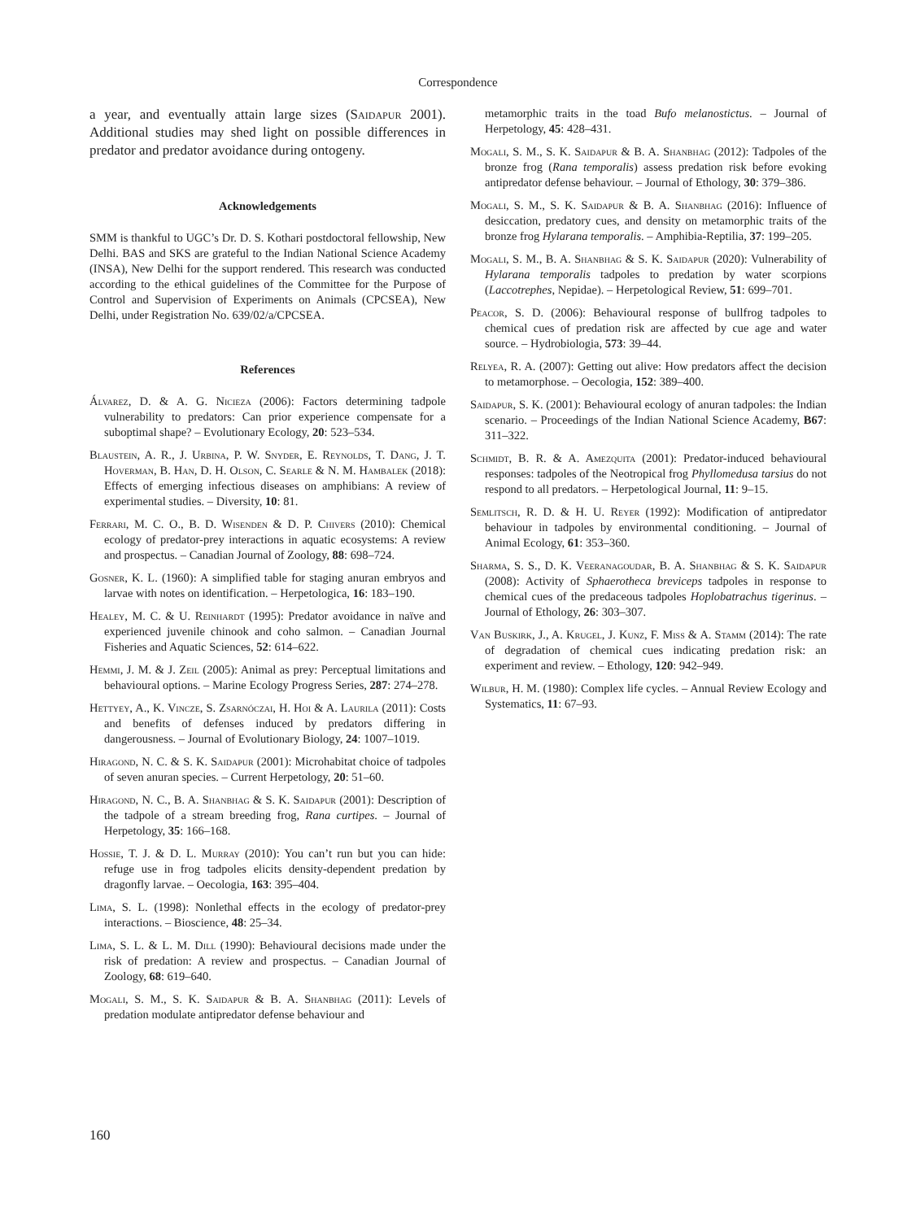Correspondence
a year, and eventually attain large sizes (Saidapur 2001). Additional studies may shed light on possible differences in predator and predator avoidance during ontogeny.
Acknowledgements
SMM is thankful to UGC’s Dr. D. S. Kothari postdoctoral fellowship, New Delhi. BAS and SKS are grateful to the Indian National Science Academy (INSA), New Delhi for the support rendered. This research was conducted according to the ethical guidelines of the Committee for the Purpose of Control and Supervision of Experiments on Animals (CPCSEA), New Delhi, under Registration No. 639/02/a/CPCSEA.
References
Álvarez, D. & A. G. Nicieza (2006): Factors determining tadpole vulnerability to predators: Can prior experience compensate for a suboptimal shape? – Evolutionary Ecology, 20: 523–534.
Blaustein, A. R., J. Urbina, P. W. Snyder, E. Reynolds, T. Dang, J. T. Hoverman, B. Han, D. H. Olson, C. Searle & N. M. Hambalek (2018): Effects of emerging infectious diseases on amphibians: A review of experimental studies. – Diversity, 10: 81.
Ferrari, M. C. O., B. D. Wisenden & D. P. Chivers (2010): Chemical ecology of predator-prey interactions in aquatic ecosystems: A review and prospectus. – Canadian Journal of Zoology, 88: 698–724.
Gosner, K. L. (1960): A simplified table for staging anuran embryos and larvae with notes on identification. – Herpetologica, 16: 183–190.
Healey, M. C. & U. Reinhardt (1995): Predator avoidance in naïve and experienced juvenile chinook and coho salmon. – Canadian Journal Fisheries and Aquatic Sciences, 52: 614–622.
Hemmi, J. M. & J. Zeil (2005): Animal as prey: Perceptual limitations and behavioural options. – Marine Ecology Progress Series, 287: 274–278.
Hettyey, A., K. Vincze, S. Zsarnóczai, H. Hoi & A. Laurila (2011): Costs and benefits of defenses induced by predators differing in dangerousness. – Journal of Evolutionary Biology, 24: 1007–1019.
Hiragond, N. C. & S. K. Saidapur (2001): Microhabitat choice of tadpoles of seven anuran species. – Current Herpetology, 20: 51–60.
Hiragond, N. C., B. A. Shanbhag & S. K. Saidapur (2001): Description of the tadpole of a stream breeding frog, Rana curtipes. – Journal of Herpetology, 35: 166–168.
Hossie, T. J. & D. L. Murray (2010): You can’t run but you can hide: refuge use in frog tadpoles elicits density-dependent predation by dragonfly larvae. – Oecologia, 163: 395–404.
Lima, S. L. (1998): Nonlethal effects in the ecology of predator-prey interactions. – Bioscience, 48: 25–34.
Lima, S. L. & L. M. Dill (1990): Behavioural decisions made under the risk of predation: A review and prospectus. – Canadian Journal of Zoology, 68: 619–640.
Mogali, S. M., S. K. Saidapur & B. A. Shanbhag (2011): Levels of predation modulate antipredator defense behaviour and
metamorphic traits in the toad Bufo melanostictus. – Journal of Herpetology, 45: 428–431.
Mogali, S. M., S. K. Saidapur & B. A. Shanbhag (2012): Tadpoles of the bronze frog (Rana temporalis) assess predation risk before evoking antipredator defense behaviour. – Journal of Ethology, 30: 379–386.
Mogali, S. M., S. K. Saidapur & B. A. Shanbhag (2016): Influence of desiccation, predatory cues, and density on metamorphic traits of the bronze frog Hylarana temporalis. – Amphibia-Reptilia, 37: 199–205.
Mogali, S. M., B. A. Shanbhag & S. K. Saidapur (2020): Vulnerability of Hylarana temporalis tadpoles to predation by water scorpions (Laccotrephes, Nepidae). – Herpetological Review, 51: 699–701.
Peacor, S. D. (2006): Behavioural response of bullfrog tadpoles to chemical cues of predation risk are affected by cue age and water source. – Hydrobiologia, 573: 39–44.
Relyea, R. A. (2007): Getting out alive: How predators affect the decision to metamorphose. – Oecologia, 152: 389–400.
Saidapur, S. K. (2001): Behavioural ecology of anuran tadpoles: the Indian scenario. – Proceedings of the Indian National Science Academy, B67: 311–322.
Schmidt, B. R. & A. Amezquita (2001): Predator-induced behavioural responses: tadpoles of the Neotropical frog Phyllomedusa tarsius do not respond to all predators. – Herpetological Journal, 11: 9–15.
Semlitsch, R. D. & H. U. Reyer (1992): Modification of antipredator behaviour in tadpoles by environmental conditioning. – Journal of Animal Ecology, 61: 353–360.
Sharma, S. S., D. K. Veeranagoudar, B. A. Shanbhag & S. K. Saidapur (2008): Activity of Sphaerotheca breviceps tadpoles in response to chemical cues of the predaceous tadpoles Hoplobatrachus tigerinus. – Journal of Ethology, 26: 303–307.
Van Buskirk, J., A. Krugel, J. Kunz, F. Miss & A. Stamm (2014): The rate of degradation of chemical cues indicating predation risk: an experiment and review. – Ethology, 120: 942–949.
Wilbur, H. M. (1980): Complex life cycles. – Annual Review Ecology and Systematics, 11: 67–93.
160